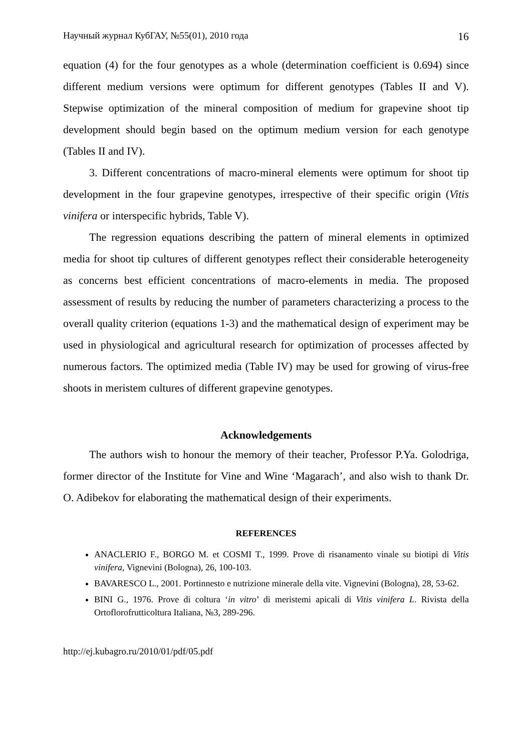Научный журнал КубГАУ, №55(01), 2010 года 16
equation (4) for the four genotypes as a whole (determination coefficient is 0.694) since different medium versions were optimum for different genotypes (Tables II and V). Stepwise optimization of the mineral composition of medium for grapevine shoot tip development should begin based on the optimum medium version for each genotype (Tables II and IV).
3. Different concentrations of macro-mineral elements were optimum for shoot tip development in the four grapevine genotypes, irrespective of their specific origin (Vitis vinifera or interspecific hybrids, Table V).
The regression equations describing the pattern of mineral elements in optimized media for shoot tip cultures of different genotypes reflect their considerable heterogeneity as concerns best efficient concentrations of macro-elements in media. The proposed assessment of results by reducing the number of parameters characterizing a process to the overall quality criterion (equations 1-3) and the mathematical design of experiment may be used in physiological and agricultural research for optimization of processes affected by numerous factors. The optimized media (Table IV) may be used for growing of virus-free shoots in meristem cultures of different grapevine genotypes.
Acknowledgements
The authors wish to honour the memory of their teacher, Professor P.Ya. Golodriga, former director of the Institute for Vine and Wine ‘Magarach’, and also wish to thank Dr. O. Adibekov for elaborating the mathematical design of their experiments.
REFERENCES
ANACLERIO F., BORGO M. et COSMI T., 1999. Prove di risanamento vinale su biotipi di Vitis vinifera, Vignevini (Bologna), 26, 100-103.
BAVARESCO L., 2001. Portinnesto e nutrizione minerale della vite. Vignevini (Bologna), 28, 53-62.
BINI G., 1976. Prove di coltura ‘in vitro’ di meristemi apicali di Vitis vinifera L. Rivista della Ortoflorofrutticoltura Italiana, №3, 289-296.
http://ej.kubagro.ru/2010/01/pdf/05.pdf